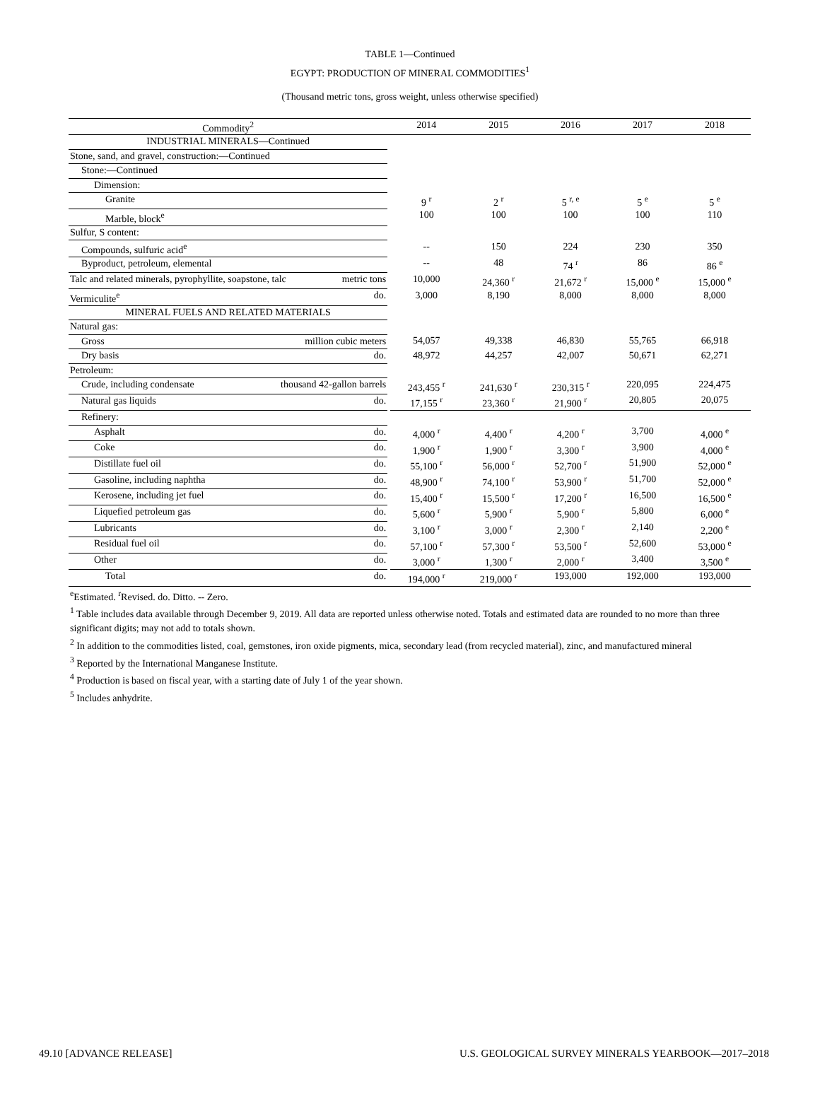TABLE 1—Continued
EGYPT: PRODUCTION OF MINERAL COMMODITIES<sup>1</sup>
(Thousand metric tons, gross weight, unless otherwise specified)
| Commodity<sup>2</sup> | | 2014 | 2015 | 2016 | 2017 | 2018 |
| --- | --- | --- | --- | --- | --- | --- |
| INDUSTRIAL MINERALS—Continued | | | | | | |
| Stone, sand, and gravel, construction:—Continued | | | | | | |
| Stone:—Continued | | | | | | |
| Dimension: | | | | | | |
| Granite | | 9 <sup>r</sup> | 2 <sup>r</sup> | 5 <sup>r, e</sup> | 5 <sup>e</sup> | 5 <sup>e</sup> |
| Marble, block<sup>e</sup> | | 100 | 100 | 100 | 100 | 110 |
| Sulfur, S content: | | | | | | |
| Compounds, sulfuric acid<sup>e</sup> | | -- | 150 | 224 | 230 | 350 |
| Byproduct, petroleum, elemental | | -- | 48 | 74 <sup>r</sup> | 86 | 86 <sup>e</sup> |
| Talc and related minerals, pyrophyllite, soapstone, talc metric tons | | 10,000 | 24,360 <sup>r</sup> | 21,672 <sup>r</sup> | 15,000 <sup>e</sup> | 15,000 <sup>e</sup> |
| Vermiculite<sup>e</sup> do. | | 3,000 | 8,190 | 8,000 | 8,000 | 8,000 |
| MINERAL FUELS AND RELATED MATERIALS | | | | | | |
| Natural gas: | | | | | | |
| Gross million cubic meters | | 54,057 | 49,338 | 46,830 | 55,765 | 66,918 |
| Dry basis do. | | 48,972 | 44,257 | 42,007 | 50,671 | 62,271 |
| Petroleum: | | | | | | |
| Crude, including condensate thousand 42-gallon barrels | | 243,455 <sup>r</sup> | 241,630 <sup>r</sup> | 230,315 <sup>r</sup> | 220,095 | 224,475 |
| Natural gas liquids do. | | 17,155 <sup>r</sup> | 23,360 <sup>r</sup> | 21,900 <sup>r</sup> | 20,805 | 20,075 |
| Refinery: | | | | | | |
| Asphalt do. | | 4,000 <sup>r</sup> | 4,400 <sup>r</sup> | 4,200 <sup>r</sup> | 3,700 | 4,000 <sup>e</sup> |
| Coke do. | | 1,900 <sup>r</sup> | 1,900 <sup>r</sup> | 3,300 <sup>r</sup> | 3,900 | 4,000 <sup>e</sup> |
| Distillate fuel oil do. | | 55,100 <sup>r</sup> | 56,000 <sup>r</sup> | 52,700 <sup>r</sup> | 51,900 | 52,000 <sup>e</sup> |
| Gasoline, including naphtha do. | | 48,900 <sup>r</sup> | 74,100 <sup>r</sup> | 53,900 <sup>r</sup> | 51,700 | 52,000 <sup>e</sup> |
| Kerosene, including jet fuel do. | | 15,400 <sup>r</sup> | 15,500 <sup>r</sup> | 17,200 <sup>r</sup> | 16,500 | 16,500 <sup>e</sup> |
| Liquefied petroleum gas do. | | 5,600 <sup>r</sup> | 5,900 <sup>r</sup> | 5,900 <sup>r</sup> | 5,800 | 6,000 <sup>e</sup> |
| Lubricants do. | | 3,100 <sup>r</sup> | 3,000 <sup>r</sup> | 2,300 <sup>r</sup> | 2,140 | 2,200 <sup>e</sup> |
| Residual fuel oil do. | | 57,100 <sup>r</sup> | 57,300 <sup>r</sup> | 53,500 <sup>r</sup> | 52,600 | 53,000 <sup>e</sup> |
| Other do. | | 3,000 <sup>r</sup> | 1,300 <sup>r</sup> | 2,000 <sup>r</sup> | 3,400 | 3,500 <sup>e</sup> |
| Total do. | | 194,000 <sup>r</sup> | 219,000 <sup>r</sup> | 193,000 | 192,000 | 193,000 |
<sup>e</sup> Estimated. <sup>r</sup>Revised. do. Ditto. -- Zero.
<sup>1</sup> Table includes data available through December 9, 2019. All data are reported unless otherwise noted. Totals and estimated data are rounded to no more than three significant digits; may not add to totals shown.
<sup>2</sup> In addition to the commodities listed, coal, gemstones, iron oxide pigments, mica, secondary lead (from recycled material), zinc, and manufactured mineral
<sup>3</sup> Reported by the International Manganese Institute.
<sup>4</sup> Production is based on fiscal year, with a starting date of July 1 of the year shown.
<sup>5</sup> Includes anhydrite.
49.10 [ADVANCE RELEASE] U.S. GEOLOGICAL SURVEY MINERALS YEARBOOK—2017–2018